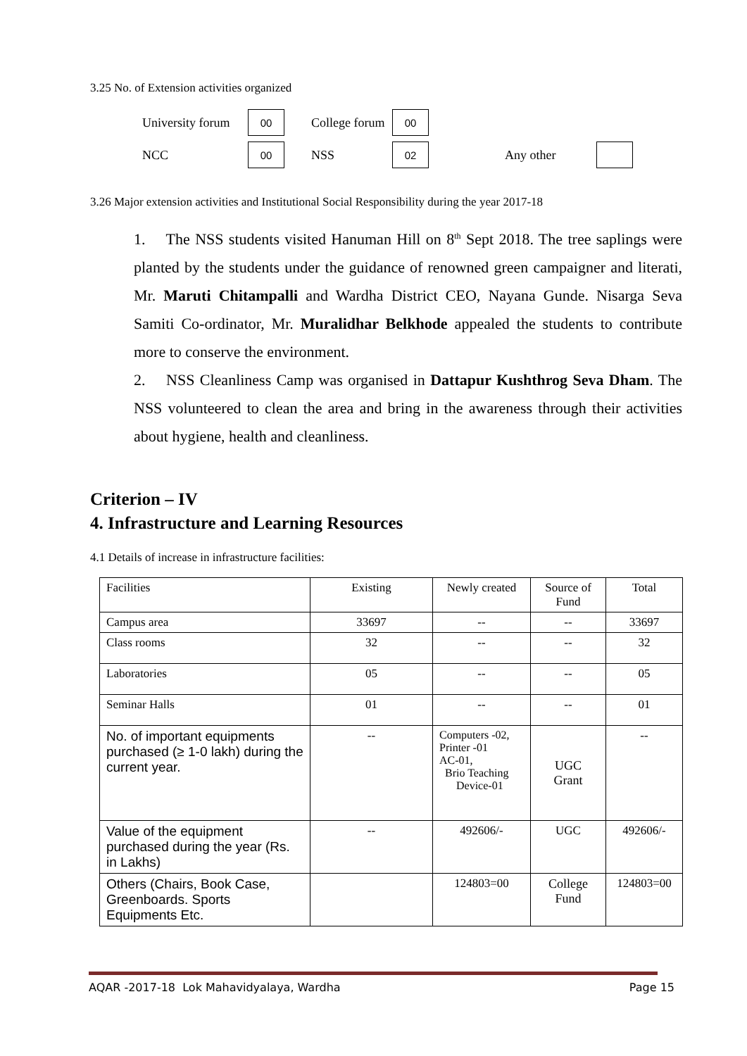3.25 No. of Extension activities organized
University forum 00 College forum 00 NCC 00 NSS 02 Any other
3.26 Major extension activities and Institutional Social Responsibility during the year 2017-18
1. The NSS students visited Hanuman Hill on 8<sup>th</sup> Sept 2018. The tree saplings were planted by the students under the guidance of renowned green campaigner and literati, Mr. Maruti Chitampalli and Wardha District CEO, Nayana Gunde. Nisarga Seva Samiti Co-ordinator, Mr. Muralidhar Belkhode appealed the students to contribute more to conserve the environment.
2. NSS Cleanliness Camp was organised in Dattapur Kushthrog Seva Dham. The NSS volunteered to clean the area and bring in the awareness through their activities about hygiene, health and cleanliness.
Criterion – IV
4. Infrastructure and Learning Resources
4.1 Details of increase in infrastructure facilities:
| Facilities | Existing | Newly created | Source of Fund | Total |
| --- | --- | --- | --- | --- |
| Campus area | 33697 | -- | -- | 33697 |
| Class rooms | 32 | -- | -- | 32 |
| Laboratories | 05 | -- | -- | 05 |
| Seminar Halls | 01 | -- | -- | 01 |
| No. of important equipments purchased (≥ 1-0 lakh) during the current year. | -- | Computers -02, Printer -01 AC-01, Brio Teaching Device-01 | UGC Grant | -- |
| Value of the equipment purchased during the year (Rs. in Lakhs) | -- | 492606/- | UGC | 492606/- |
| Others (Chairs, Book Case, Greenboards. Sports Equipments Etc. | | 124803=00 | College Fund | 124803=00 |
AQAR -2017-18 Lok Mahavidyalaya, Wardha Page 15